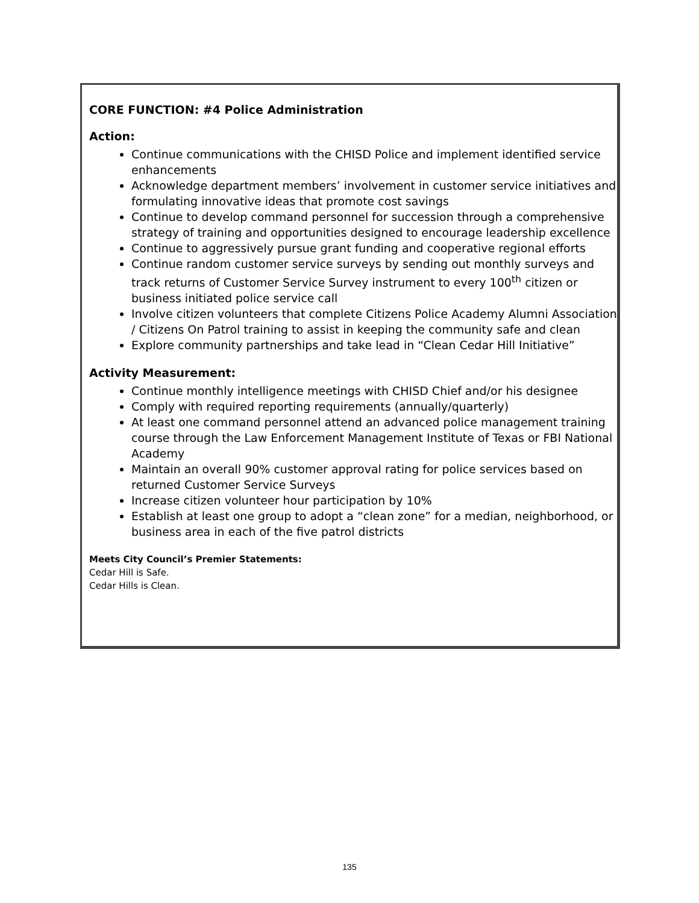CORE FUNCTION: #4 Police Administration
Action:
Continue communications with the CHISD Police and implement identified service enhancements
Acknowledge department members’ involvement in customer service initiatives and formulating innovative ideas that promote cost savings
Continue to develop command personnel for succession through a comprehensive strategy of training and opportunities designed to encourage leadership excellence
Continue to aggressively pursue grant funding and cooperative regional efforts
Continue random customer service surveys by sending out monthly surveys and track returns of Customer Service Survey instrument to every 100<sup>th</sup> citizen or business initiated police service call
Involve citizen volunteers that complete Citizens Police Academy Alumni Association / Citizens On Patrol training to assist in keeping the community safe and clean
Explore community partnerships and take lead in “Clean Cedar Hill Initiative”
Activity Measurement:
Continue monthly intelligence meetings with CHISD Chief and/or his designee
Comply with required reporting requirements (annually/quarterly)
At least one command personnel attend an advanced police management training course through the Law Enforcement Management Institute of Texas or FBI National Academy
Maintain an overall 90% customer approval rating for police services based on returned Customer Service Surveys
Increase citizen volunteer hour participation by 10%
Establish at least one group to adopt a “clean zone” for a median, neighborhood, or business area in each of the five patrol districts
Meets City Council’s Premier Statements:
Cedar Hill is Safe.
Cedar Hills is Clean.
135